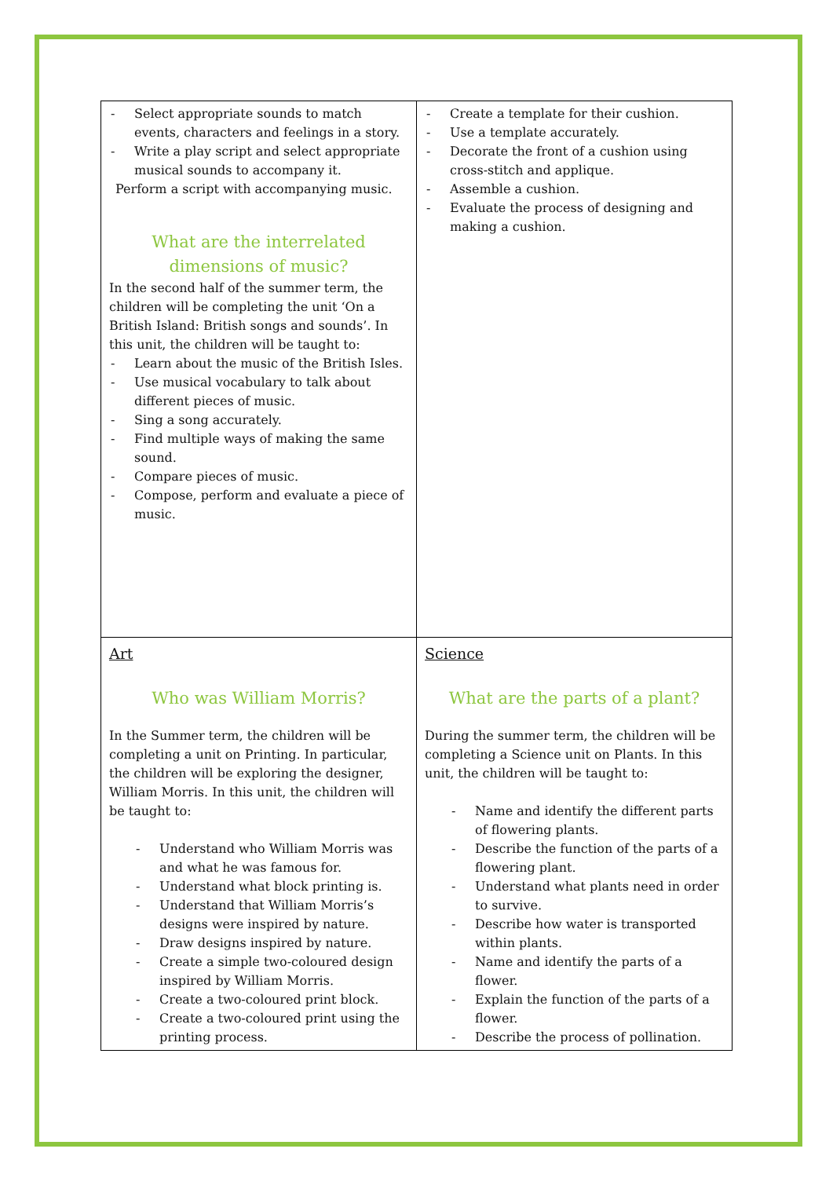| - Select appropriate sounds to match events, characters and feelings in a story. - Write a play script and select appropriate musical sounds to accompany it. Perform a script with accompanying music. What are the interrelated dimensions of music? In the second half of the summer term, the children will be completing the unit ‘On a British Island: British songs and sounds’. In this unit, the children will be taught to: - Learn about the music of the British Isles. - Use musical vocabulary to talk about different pieces of music. - Sing a song accurately. - Find multiple ways of making the same sound. - Compare pieces of music. - Compose, perform and evaluate a piece of music. | - Create a template for their cushion. - Use a template accurately. - Decorate the front of a cushion using cross-stitch and applique. - Assemble a cushion. - Evaluate the process of designing and making a cushion. |
| Art Who was William Morris? In the Summer term, the children will be completing a unit on Printing. In particular, the children will be exploring the designer, William Morris. In this unit, the children will be taught to: - Understand who William Morris was and what he was famous for. - Understand what block printing is. - Understand that William Morris’s designs were inspired by nature. - Draw designs inspired by nature. - Create a simple two-coloured design inspired by William Morris. - Create a two-coloured print block. - Create a two-coloured print using the printing process. | Science What are the parts of a plant? During the summer term, the children will be completing a Science unit on Plants. In this unit, the children will be taught to: - Name and identify the different parts of flowering plants. - Describe the function of the parts of a flowering plant. - Understand what plants need in order to survive. - Describe how water is transported within plants. - Name and identify the parts of a flower. - Explain the function of the parts of a flower. - Describe the process of pollination. |